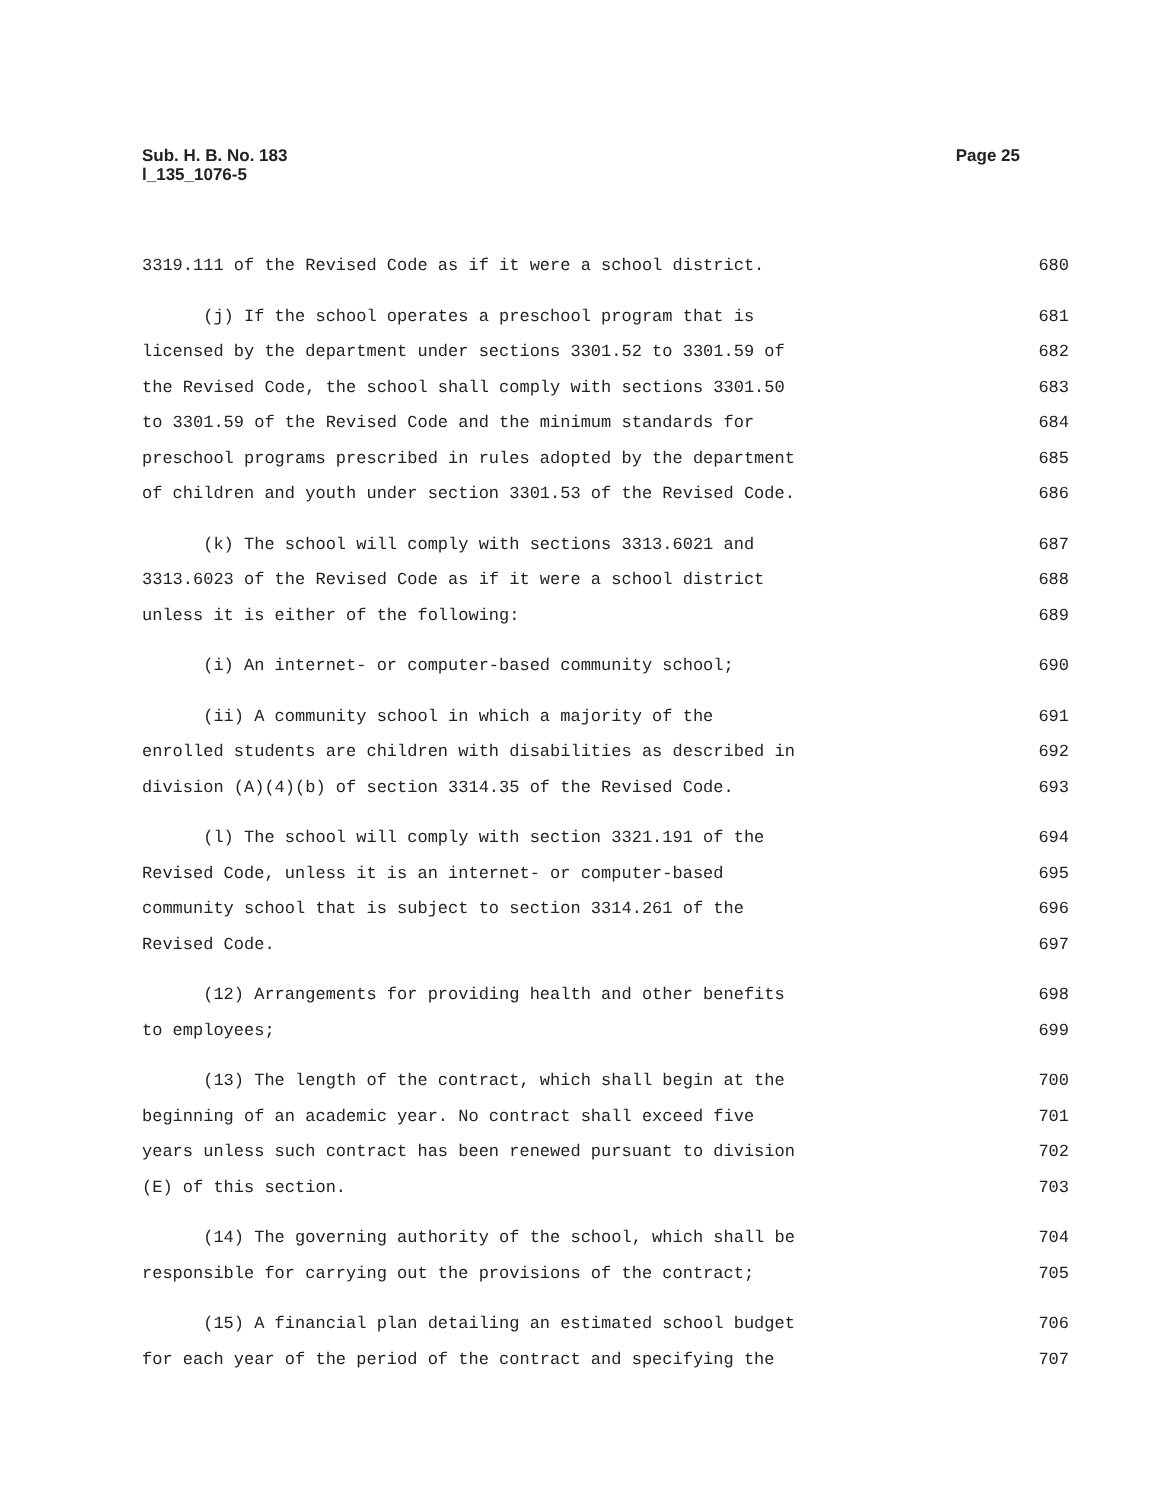Page 25 Sub. H. B. No. 183
l_135_1076-5
3319.111 of the Revised Code as if it were a school district. 680
(j) If the school operates a preschool program that is 681
licensed by the department under sections 3301.52 to 3301.59 of 682
the Revised Code, the school shall comply with sections 3301.50 683
to 3301.59 of the Revised Code and the minimum standards for 684
preschool programs prescribed in rules adopted by the department 685
of children and youth under section 3301.53 of the Revised Code. 686
(k) The school will comply with sections 3313.6021 and 687
3313.6023 of the Revised Code as if it were a school district 688
unless it is either of the following: 689
(i) An internet- or computer-based community school; 690
(ii) A community school in which a majority of the 691
enrolled students are children with disabilities as described in 692
division (A)(4)(b) of section 3314.35 of the Revised Code. 693
(l) The school will comply with section 3321.191 of the 694
Revised Code, unless it is an internet- or computer-based 695
community school that is subject to section 3314.261 of the 696
Revised Code. 697
(12) Arrangements for providing health and other benefits 698
to employees; 699
(13) The length of the contract, which shall begin at the 700
beginning of an academic year. No contract shall exceed five 701
years unless such contract has been renewed pursuant to division 702
(E) of this section. 703
(14) The governing authority of the school, which shall be 704
responsible for carrying out the provisions of the contract; 705
(15) A financial plan detailing an estimated school budget 706
for each year of the period of the contract and specifying the 707